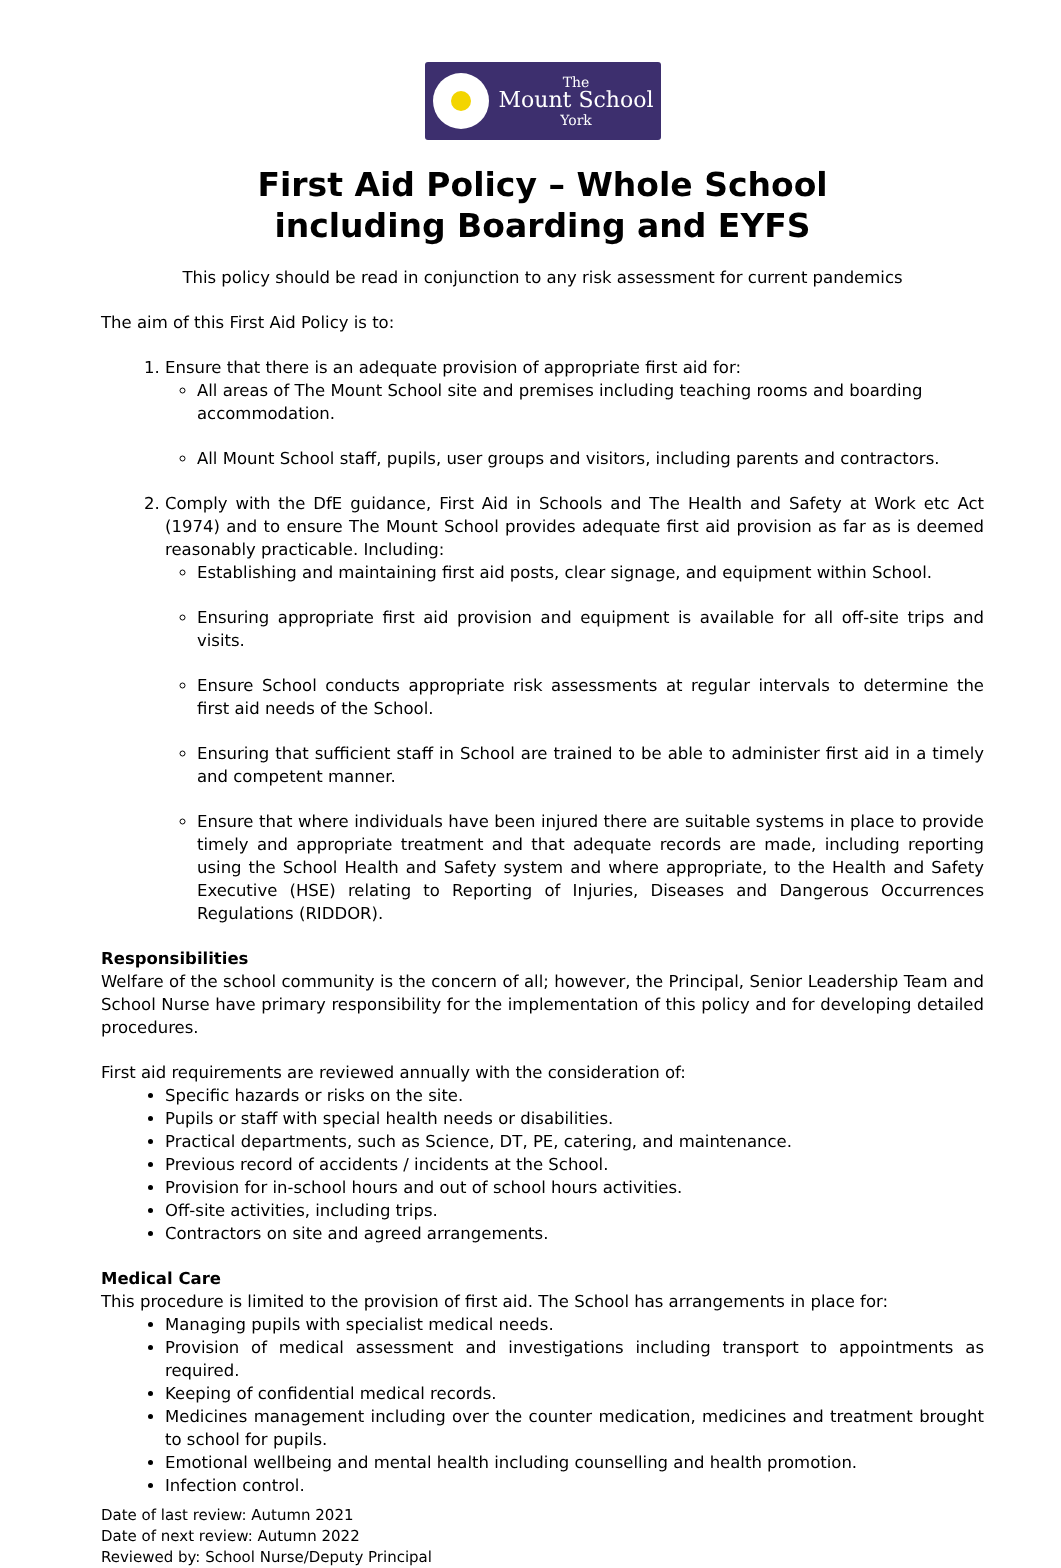The
Mount School
York
First Aid Policy – Whole School
including Boarding and EYFS
This policy should be read in conjunction to any risk assessment for current pandemics
The aim of this First Aid Policy is to:
1. Ensure that there is an adequate provision of appropriate first aid for:
All areas of The Mount School site and premises including teaching rooms and boarding accommodation.
All Mount School staff, pupils, user groups and visitors, including parents and contractors.
2. Comply with the DfE guidance, First Aid in Schools and The Health and Safety at Work etc Act (1974) and to ensure The Mount School provides adequate first aid provision as far as is deemed reasonably practicable. Including:
Establishing and maintaining first aid posts, clear signage, and equipment within School.
Ensuring appropriate first aid provision and equipment is available for all off-site trips and visits.
Ensure School conducts appropriate risk assessments at regular intervals to determine the first aid needs of the School.
Ensuring that sufficient staff in School are trained to be able to administer first aid in a timely and competent manner.
Ensure that where individuals have been injured there are suitable systems in place to provide timely and appropriate treatment and that adequate records are made, including reporting using the School Health and Safety system and where appropriate, to the Health and Safety Executive (HSE) relating to Reporting of Injuries, Diseases and Dangerous Occurrences Regulations (RIDDOR).
Responsibilities
Welfare of the school community is the concern of all; however, the Principal, Senior Leadership Team and School Nurse have primary responsibility for the implementation of this policy and for developing detailed procedures.
First aid requirements are reviewed annually with the consideration of:
Specific hazards or risks on the site.
Pupils or staff with special health needs or disabilities.
Practical departments, such as Science, DT, PE, catering, and maintenance.
Previous record of accidents / incidents at the School.
Provision for in-school hours and out of school hours activities.
Off-site activities, including trips.
Contractors on site and agreed arrangements.
Medical Care
This procedure is limited to the provision of first aid. The School has arrangements in place for:
Managing pupils with specialist medical needs.
Provision of medical assessment and investigations including transport to appointments as required.
Keeping of confidential medical records.
Medicines management including over the counter medication, medicines and treatment brought to school for pupils.
Emotional wellbeing and mental health including counselling and health promotion.
Infection control.
Date of last review: Autumn 2021
Date of next review: Autumn 2022
Reviewed by: School Nurse/Deputy Principal